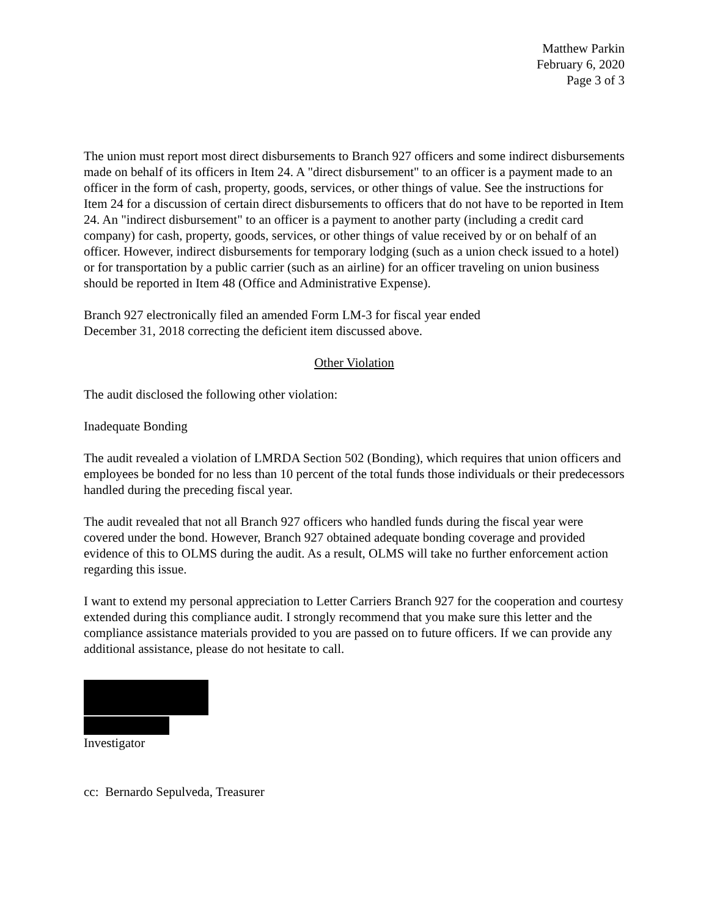Matthew Parkin
February 6, 2020
Page 3 of 3
The union must report most direct disbursements to Branch 927 officers and some indirect disbursements made on behalf of its officers in Item 24. A "direct disbursement" to an officer is a payment made to an officer in the form of cash, property, goods, services, or other things of value. See the instructions for Item 24 for a discussion of certain direct disbursements to officers that do not have to be reported in Item 24. An "indirect disbursement" to an officer is a payment to another party (including a credit card company) for cash, property, goods, services, or other things of value received by or on behalf of an officer. However, indirect disbursements for temporary lodging (such as a union check issued to a hotel) or for transportation by a public carrier (such as an airline) for an officer traveling on union business should be reported in Item 48 (Office and Administrative Expense).
Branch 927 electronically filed an amended Form LM-3 for fiscal year ended
December 31, 2018 correcting the deficient item discussed above.
Other Violation
The audit disclosed the following other violation:
Inadequate Bonding
The audit revealed a violation of LMRDA Section 502 (Bonding), which requires that union officers and employees be bonded for no less than 10 percent of the total funds those individuals or their predecessors handled during the preceding fiscal year.
The audit revealed that not all Branch 927 officers who handled funds during the fiscal year were covered under the bond. However, Branch 927 obtained adequate bonding coverage and provided evidence of this to OLMS during the audit. As a result, OLMS will take no further enforcement action regarding this issue.
I want to extend my personal appreciation to Letter Carriers Branch 927 for the cooperation and courtesy extended during this compliance audit. I strongly recommend that you make sure this letter and the compliance assistance materials provided to you are passed on to future officers. If we can provide any additional assistance, please do not hesitate to call.
Investigator
cc: Bernardo Sepulveda, Treasurer